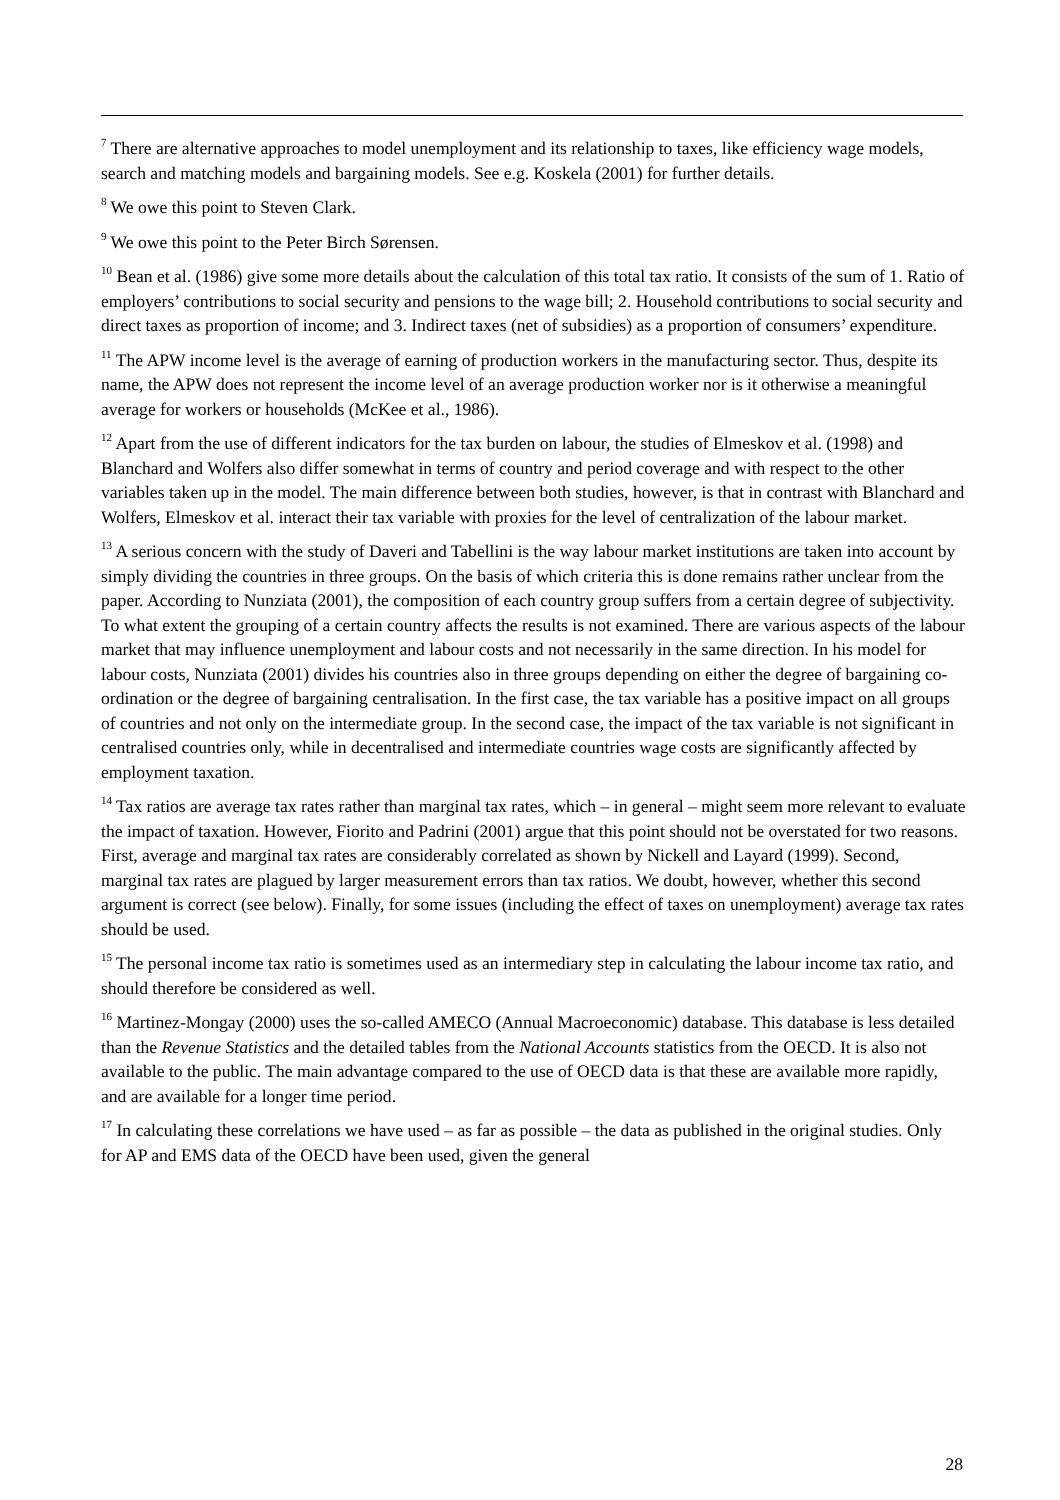<sup>7</sup> There are alternative approaches to model unemployment and its relationship to taxes, like efficiency wage models, search and matching models and bargaining models. See e.g. Koskela (2001) for further details.
<sup>8</sup> We owe this point to Steven Clark.
<sup>9</sup> We owe this point to the Peter Birch Sørensen.
<sup>10</sup> Bean et al. (1986) give some more details about the calculation of this total tax ratio. It consists of the sum of 1. Ratio of employers’ contributions to social security and pensions to the wage bill; 2. Household contributions to social security and direct taxes as proportion of income; and 3. Indirect taxes (net of subsidies) as a proportion of consumers’ expenditure.
<sup>11</sup> The APW income level is the average of earning of production workers in the manufacturing sector. Thus, despite its name, the APW does not represent the income level of an average production worker nor is it otherwise a meaningful average for workers or households (McKee et al., 1986).
<sup>12</sup> Apart from the use of different indicators for the tax burden on labour, the studies of Elmeskov et al. (1998) and Blanchard and Wolfers also differ somewhat in terms of country and period coverage and with respect to the other variables taken up in the model. The main difference between both studies, however, is that in contrast with Blanchard and Wolfers, Elmeskov et al. interact their tax variable with proxies for the level of centralization of the labour market.
<sup>13</sup> A serious concern with the study of Daveri and Tabellini is the way labour market institutions are taken into account by simply dividing the countries in three groups. On the basis of which criteria this is done remains rather unclear from the paper. According to Nunziata (2001), the composition of each country group suffers from a certain degree of subjectivity. To what extent the grouping of a certain country affects the results is not examined. There are various aspects of the labour market that may influence unemployment and labour costs and not necessarily in the same direction. In his model for labour costs, Nunziata (2001) divides his countries also in three groups depending on either the degree of bargaining co-ordination or the degree of bargaining centralisation. In the first case, the tax variable has a positive impact on all groups of countries and not only on the intermediate group. In the second case, the impact of the tax variable is not significant in centralised countries only, while in decentralised and intermediate countries wage costs are significantly affected by employment taxation.
<sup>14</sup> Tax ratios are average tax rates rather than marginal tax rates, which – in general – might seem more relevant to evaluate the impact of taxation. However, Fiorito and Padrini (2001) argue that this point should not be overstated for two reasons. First, average and marginal tax rates are considerably correlated as shown by Nickell and Layard (1999). Second, marginal tax rates are plagued by larger measurement errors than tax ratios. We doubt, however, whether this second argument is correct (see below). Finally, for some issues (including the effect of taxes on unemployment) average tax rates should be used.
<sup>15</sup> The personal income tax ratio is sometimes used as an intermediary step in calculating the labour income tax ratio, and should therefore be considered as well.
<sup>16</sup> Martinez-Mongay (2000) uses the so-called AMECO (Annual Macroeconomic) database. This database is less detailed than the Revenue Statistics and the detailed tables from the National Accounts statistics from the OECD. It is also not available to the public. The main advantage compared to the use of OECD data is that these are available more rapidly, and are available for a longer time period.
<sup>17</sup> In calculating these correlations we have used – as far as possible – the data as published in the original studies. Only for AP and EMS data of the OECD have been used, given the general
28